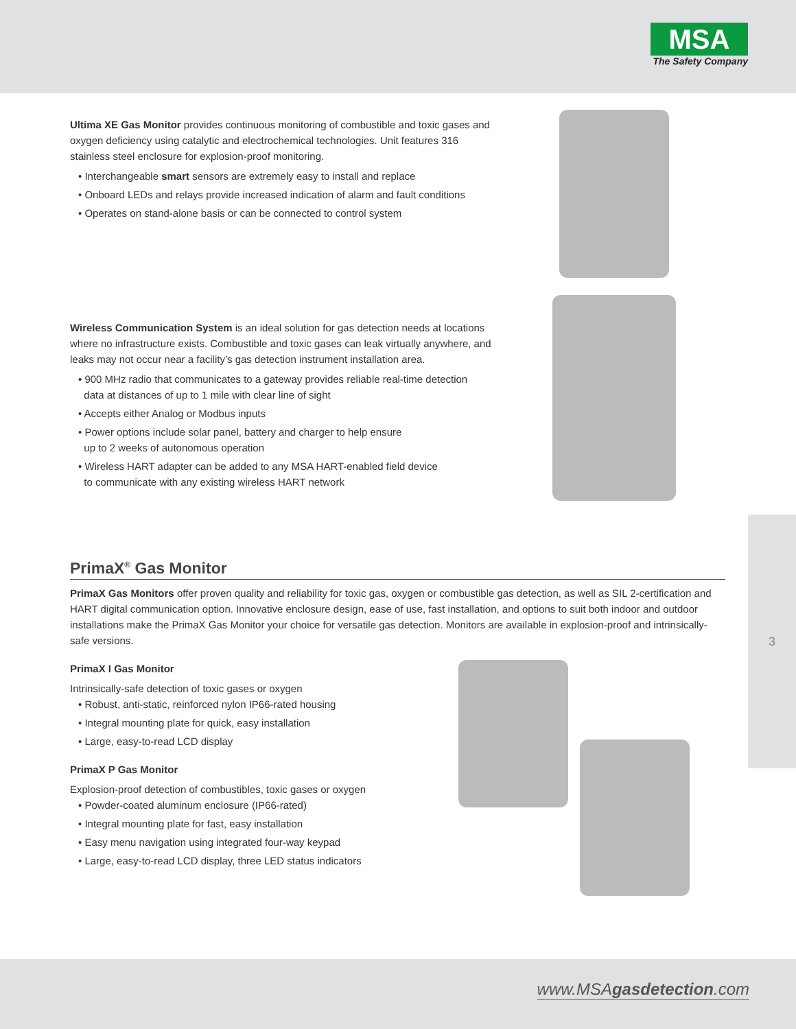MSA
The Safety Company
Ultima XE Gas Monitor provides continuous monitoring of combustible and toxic gases and oxygen deficiency using catalytic and electrochemical technologies. Unit features 316 stainless steel enclosure for explosion-proof monitoring.
• Interchangeable smart sensors are extremely easy to install and replace
• Onboard LEDs and relays provide increased indication of alarm and fault conditions
• Operates on stand-alone basis or can be connected to control system
Wireless Communication System is an ideal solution for gas detection needs at locations where no infrastructure exists. Combustible and toxic gases can leak virtually anywhere, and leaks may not occur near a facility’s gas detection instrument installation area.
• 900 MHz radio that communicates to a gateway provides reliable real-time detection
data at distances of up to 1 mile with clear line of sight
• Accepts either Analog or Modbus inputs
• Power options include solar panel, battery and charger to help ensure
up to 2 weeks of autonomous operation
• Wireless HART adapter can be added to any MSA HART-enabled field device
to communicate with any existing wireless HART network
3
PrimaX<sup>®</sup> Gas Monitor
PrimaX Gas Monitors offer proven quality and reliability for toxic gas, oxygen or combustible gas detection, as well as SIL 2-certification and HART digital communication option. Innovative enclosure design, ease of use, fast installation, and options to suit both indoor and outdoor installations make the PrimaX Gas Monitor your choice for versatile gas detection. Monitors are available in explosion-proof and intrinsically-safe versions.
PrimaX I Gas Monitor
Intrinsically-safe detection of toxic gases or oxygen
• Robust, anti-static, reinforced nylon IP66-rated housing
• Integral mounting plate for quick, easy installation
• Large, easy-to-read LCD display
PrimaX P Gas Monitor
Explosion-proof detection of combustibles, toxic gases or oxygen
• Powder-coated aluminum enclosure (IP66-rated)
• Integral mounting plate for fast, easy installation
• Easy menu navigation using integrated four-way keypad
• Large, easy-to-read LCD display, three LED status indicators
www.MSAgasdetection.com